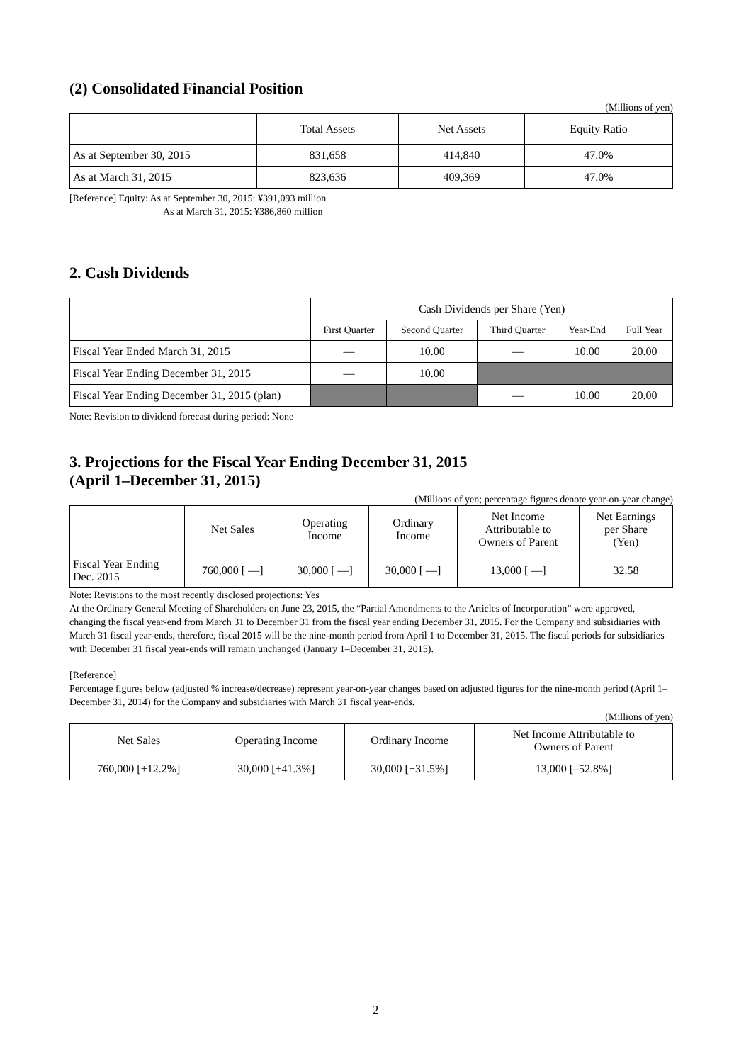(2) Consolidated Financial Position
(Millions of yen)
| | Total Assets | Net Assets | Equity Ratio |
| --- | --- | --- | --- |
| As at September 30, 2015 | 831,658 | 414,840 | 47.0% |
| As at March 31, 2015 | 823,636 | 409,369 | 47.0% |
[Reference] Equity: As at September 30, 2015: ¥391,093 million
As at March 31, 2015: ¥386,860 million
2. Cash Dividends
| | Cash Dividends per Share (Yen) | | | | |
| --- | --- | --- | --- | --- | --- |
| | First Quarter | Second Quarter | Third Quarter | Year-End | Full Year |
| Fiscal Year Ended March 31, 2015 | — | 10.00 | — | 10.00 | 20.00 |
| Fiscal Year Ending December 31, 2015 | — | 10.00 | | | |
| Fiscal Year Ending December 31, 2015 (plan) | | | — | 10.00 | 20.00 |
Note: Revision to dividend forecast during period: None
3. Projections for the Fiscal Year Ending December 31, 2015
(April 1–December 31, 2015)
(Millions of yen; percentage figures denote year-on-year change)
| | Net Sales | Operating Income | Ordinary Income | Net Income Attributable to Owners of Parent | Net Earnings per Share (Yen) |
| --- | --- | --- | --- | --- | --- |
| Fiscal Year Ending Dec. 2015 | 760,000 [ —] | 30,000 [ —] | 30,000 [ —] | 13,000 [ —] | 32.58 |
Note: Revisions to the most recently disclosed projections: Yes
At the Ordinary General Meeting of Shareholders on June 23, 2015, the “Partial Amendments to the Articles of Incorporation” were approved, changing the fiscal year-end from March 31 to December 31 from the fiscal year ending December 31, 2015. For the Company and subsidiaries with March 31 fiscal year-ends, therefore, fiscal 2015 will be the nine-month period from April 1 to December 31, 2015. The fiscal periods for subsidiaries with December 31 fiscal year-ends will remain unchanged (January 1–December 31, 2015).
[Reference]
Percentage figures below (adjusted % increase/decrease) represent year-on-year changes based on adjusted figures for the nine-month period (April 1–December 31, 2014) for the Company and subsidiaries with March 31 fiscal year-ends.
(Millions of yen)
| Net Sales | Operating Income | Ordinary Income | Net Income Attributable to Owners of Parent |
| --- | --- | --- | --- |
| 760,000 [+12.2%] | 30,000 [+41.3%] | 30,000 [+31.5%] | 13,000 [–52.8%] |
2